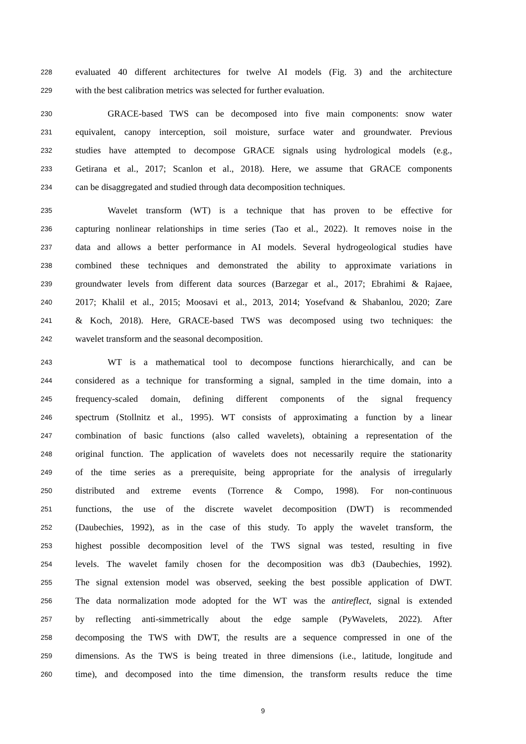228 evaluated 40 different architectures for twelve AI models (Fig. 3) and the architecture
229 with the best calibration metrics was selected for further evaluation.
230 GRACE-based TWS can be decomposed into five main components: snow water
231 equivalent, canopy interception, soil moisture, surface water and groundwater. Previous
232 studies have attempted to decompose GRACE signals using hydrological models (e.g.,
233 Getirana et al., 2017; Scanlon et al., 2018). Here, we assume that GRACE components
234 can be disaggregated and studied through data decomposition techniques.
235 Wavelet transform (WT) is a technique that has proven to be effective for
236 capturing nonlinear relationships in time series (Tao et al., 2022). It removes noise in the
237 data and allows a better performance in AI models. Several hydrogeological studies have
238 combined these techniques and demonstrated the ability to approximate variations in
239 groundwater levels from different data sources (Barzegar et al., 2017; Ebrahimi & Rajaee,
240 2017; Khalil et al., 2015; Moosavi et al., 2013, 2014; Yosefvand & Shabanlou, 2020; Zare
241 & Koch, 2018). Here, GRACE-based TWS was decomposed using two techniques: the
242 wavelet transform and the seasonal decomposition.
243 WT is a mathematical tool to decompose functions hierarchically, and can be
244 considered as a technique for transforming a signal, sampled in the time domain, into a
245 frequency-scaled domain, defining different components of the signal frequency
246 spectrum (Stollnitz et al., 1995). WT consists of approximating a function by a linear
247 combination of basic functions (also called wavelets), obtaining a representation of the
248 original function. The application of wavelets does not necessarily require the stationarity
249 of the time series as a prerequisite, being appropriate for the analysis of irregularly
250 distributed and extreme events (Torrence & Compo, 1998). For non-continuous
251 functions, the use of the discrete wavelet decomposition (DWT) is recommended
252 (Daubechies, 1992), as in the case of this study. To apply the wavelet transform, the
253 highest possible decomposition level of the TWS signal was tested, resulting in five
254 levels. The wavelet family chosen for the decomposition was db3 (Daubechies, 1992).
255 The signal extension model was observed, seeking the best possible application of DWT.
256 The data normalization mode adopted for the WT was the antireflect, signal is extended
257 by reflecting anti-simmetrically about the edge sample (PyWavelets, 2022). After
258 decomposing the TWS with DWT, the results are a sequence compressed in one of the
259 dimensions. As the TWS is being treated in three dimensions (i.e., latitude, longitude and
260 time), and decomposed into the time dimension, the transform results reduce the time
9